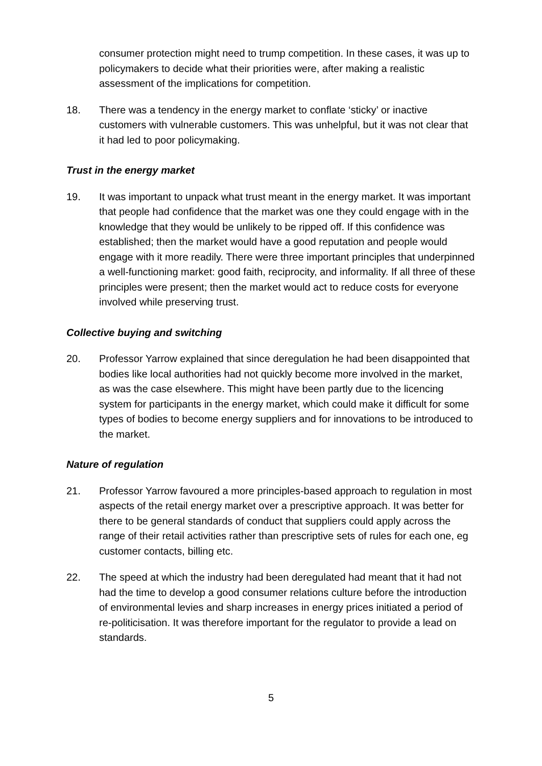consumer protection might need to trump competition. In these cases, it was up to policymakers to decide what their priorities were, after making a realistic assessment of the implications for competition.
18. There was a tendency in the energy market to conflate ‘sticky’ or inactive customers with vulnerable customers. This was unhelpful, but it was not clear that it had led to poor policymaking.
Trust in the energy market
19. It was important to unpack what trust meant in the energy market. It was important that people had confidence that the market was one they could engage with in the knowledge that they would be unlikely to be ripped off. If this confidence was established; then the market would have a good reputation and people would engage with it more readily. There were three important principles that underpinned a well-functioning market: good faith, reciprocity, and informality. If all three of these principles were present; then the market would act to reduce costs for everyone involved while preserving trust.
Collective buying and switching
20. Professor Yarrow explained that since deregulation he had been disappointed that bodies like local authorities had not quickly become more involved in the market, as was the case elsewhere. This might have been partly due to the licencing system for participants in the energy market, which could make it difficult for some types of bodies to become energy suppliers and for innovations to be introduced to the market.
Nature of regulation
21. Professor Yarrow favoured a more principles-based approach to regulation in most aspects of the retail energy market over a prescriptive approach. It was better for there to be general standards of conduct that suppliers could apply across the range of their retail activities rather than prescriptive sets of rules for each one, eg customer contacts, billing etc.
22. The speed at which the industry had been deregulated had meant that it had not had the time to develop a good consumer relations culture before the introduction of environmental levies and sharp increases in energy prices initiated a period of re-politicisation. It was therefore important for the regulator to provide a lead on standards.
5